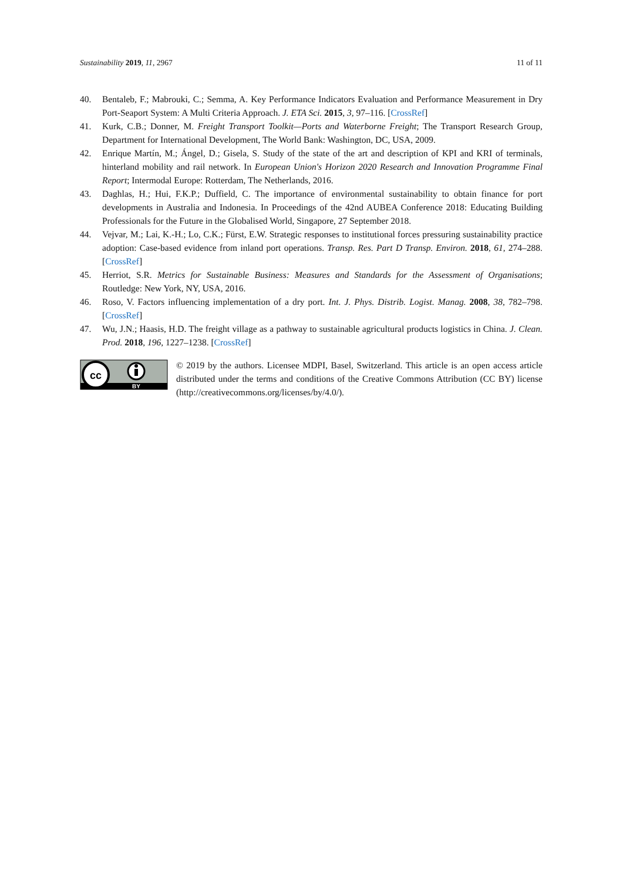Sustainability 2019, 11, 2967 11 of 11
40. Bentaleb, F.; Mabrouki, C.; Semma, A. Key Performance Indicators Evaluation and Performance Measurement in Dry Port-Seaport System: A Multi Criteria Approach. J. ETA Sci. 2015, 3, 97–116. [CrossRef]
41. Kurk, C.B.; Donner, M. Freight Transport Toolkit—Ports and Waterborne Freight; The Transport Research Group, Department for International Development, The World Bank: Washington, DC, USA, 2009.
42. Enrique Martín, M.; Ángel, D.; Gisela, S. Study of the state of the art and description of KPI and KRI of terminals, hinterland mobility and rail network. In European Union's Horizon 2020 Research and Innovation Programme Final Report; Intermodal Europe: Rotterdam, The Netherlands, 2016.
43. Daghlas, H.; Hui, F.K.P.; Duffield, C. The importance of environmental sustainability to obtain finance for port developments in Australia and Indonesia. In Proceedings of the 42nd AUBEA Conference 2018: Educating Building Professionals for the Future in the Globalised World, Singapore, 27 September 2018.
44. Vejvar, M.; Lai, K.-H.; Lo, C.K.; Fürst, E.W. Strategic responses to institutional forces pressuring sustainability practice adoption: Case-based evidence from inland port operations. Transp. Res. Part D Transp. Environ. 2018, 61, 274–288. [CrossRef]
45. Herriot, S.R. Metrics for Sustainable Business: Measures and Standards for the Assessment of Organisations; Routledge: New York, NY, USA, 2016.
46. Roso, V. Factors influencing implementation of a dry port. Int. J. Phys. Distrib. Logist. Manag. 2008, 38, 782–798. [CrossRef]
47. Wu, J.N.; Haasis, H.D. The freight village as a pathway to sustainable agricultural products logistics in China. J. Clean. Prod. 2018, 196, 1227–1238. [CrossRef]
cc
BY
© 2019 by the authors. Licensee MDPI, Basel, Switzerland. This article is an open access article distributed under the terms and conditions of the Creative Commons Attribution (CC BY) license (http://creativecommons.org/licenses/by/4.0/).